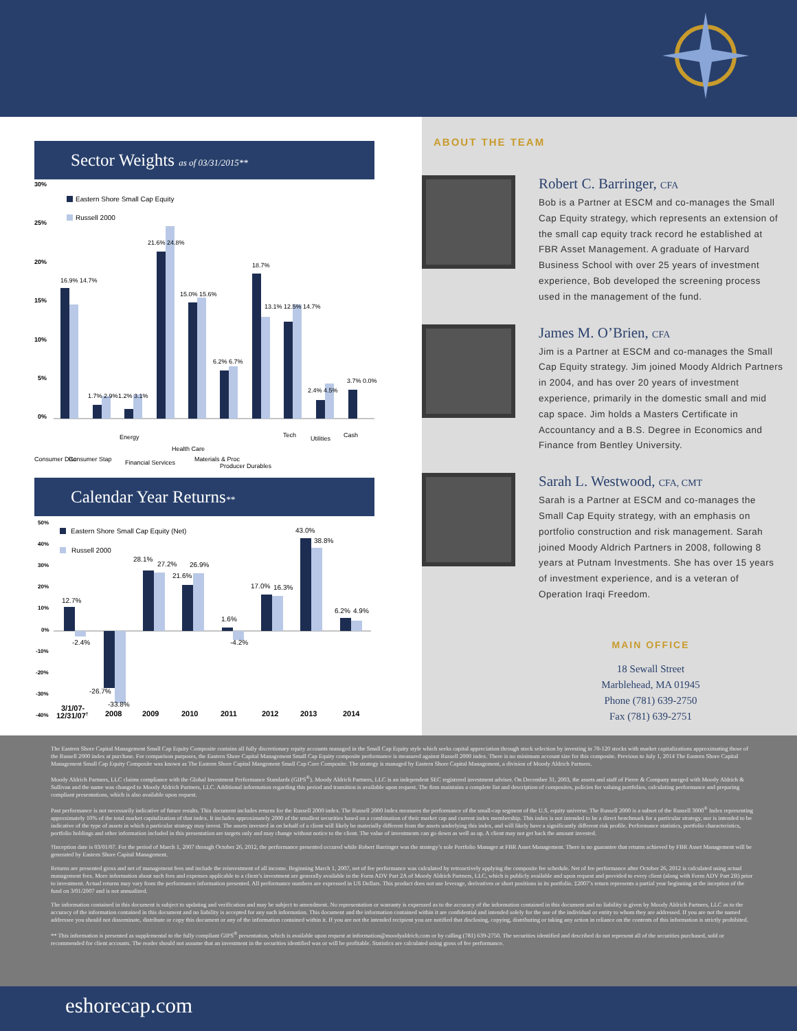Sector Weights as of 03/31/2015**
30%
25%
20%
15%
10%
5%
0%
Eastern Shore Small Cap Equity
Russell 2000
16.9% 14.7%
1.7% 2.9%
1.2% 3.1%
21.6% 24.8%
15.0% 15.6%
6.2% 6.7%
18.7%
13.1% 12.5% 14.7%
2.4% 4.5%
3.7% 0.0%
Consumer Disc
Consumer Stap
Energy
Financial Services
Health Care
Materials & Proc
Producer Durables
Tech
Utilities
Cash
Calendar Year Returns**
50%
40%
30%
20%
10%
0%
-10%
-20%
-30%
-40%
Eastern Shore Small Cap Equity (Net)
Russell 2000
12.7%
-2.4%
-26.7%
-33.8%
28.1%
27.2%
21.6%
26.9%
1.6%
-4.2%
17.0%
16.3%
43.0%
38.8%
6.2%
4.9%
3/1/07-
12/31/07†
2008
2009
2010
2011
2012
2013
2014
ABOUT THE TEAM
Robert C. Barringer, CFA
Bob is a Partner at ESCM and co-manages the Small Cap Equity strategy, which represents an extension of the small cap equity track record he established at FBR Asset Management. A graduate of Harvard Business School with over 25 years of investment experience, Bob developed the screening process used in the management of the fund.
James M. O’Brien, CFA
Jim is a Partner at ESCM and co-manages the Small Cap Equity strategy. Jim joined Moody Aldrich Partners in 2004, and has over 20 years of investment experience, primarily in the domestic small and mid cap space. Jim holds a Masters Certificate in Accountancy and a B.S. Degree in Economics and Finance from Bentley University.
Sarah L. Westwood, CFA, CMT
Sarah is a Partner at ESCM and co-manages the Small Cap Equity strategy, with an emphasis on portfolio construction and risk management. Sarah joined Moody Aldrich Partners in 2008, following 8 years at Putnam Investments. She has over 15 years of investment experience, and is a veteran of Operation Iraqi Freedom.
MAIN OFFICE
18 Sewall Street
Marblehead, MA 01945
Phone (781) 639-2750
Fax (781) 639-2751
The Eastern Shore Capital Management Small Cap Equity Composite contains all fully discretionary equity accounts managed in the Small Cap Equity style which seeks capital appreciation through stock selection by investing in 70-120 stocks with market capitalizations approximating those of the Russell 2000 index at purchase. For comparison purposes, the Eastern Shore Capital Management Small Cap Equity composite performance is measured against Russell 2000 index. There is no minimum account size for this composite. Previous to July 1, 2014 The Eastern Shore Capital Management Small Cap Equity Composite was known as The Eastern Shore Capital Mangement Small Cap Core Composite. The strategy is managed by Eastern Shore Capital Management, a division of Moody Aldrich Partners.
Moody Aldrich Partners, LLC claims compliance with the Global Investment Performance Standards (GIPS<sup>®</sup>). Moody Aldrich Partners, LLC is an independent SEC registered investment adviser. On December 31, 2003, the assets and staff of Pierre & Company merged with Moody Aldrich & Sullivan and the name was changed to Moody Aldrich Partners, LLC. Additional information regarding this period and transition is available upon request. The firm maintains a complete list and description of composites, policies for valuing portfolios, calculating performance and preparing compliant presentations, which is also available upon request.
Past performance is not necessarily indicative of future results. This document includes returns for the Russell 2000 index. The Russell 2000 Index measures the performance of the small-cap segment of the U.S. equity universe. The Russell 2000 is a subset of the Russell 3000<sup>®</sup> Index representing approximately 10% of the total market capitalization of that index. It includes approximately 2000 of the smallest securities based on a combination of their market cap and current index membership. This index is not intended to be a direct benchmark for a particular strategy, nor is intended to be indicative of the type of assets in which a particular strategy may invest. The assets invested in on behalf of a client will likely be materially different from the assets underlying this index, and will likely have a significantly different risk profile. Performance statistics, portfolio characteristics, portfolio holdings and other information included in this presentation are targets only and may change without notice to the client. The value of investments can go down as well as up. A client may not get back the amount invested.
†Inception date is 03/01/07. For the period of March 1, 2007 through October 26, 2012, the performance presented occured while Robert Barringer was the strategy’s sole Portfolio Manager at FBR Asset Management. There is no guarantee that returns achieved by FBR Asset Management will be generated by Eastern Shore Capital Management.
Returns are presented gross and net of management fees and include the reinvestment of all income. Beginning March 1, 2007, net of fee performance was calculated by retroactively applying the composite fee schedule. Net of fee performance after October 26, 2012 is calculated using actual management fees. More information about such fees and expenses applicable to a client’s investment are generally available in the Form ADV Part 2A of Moody Aldrich Partners, LLC, which is publicly available and upon request and provided to every client (along with Form ADV Part 2B) prior to investment. Actual returns may vary from the performance information presented. All performance numbers are expressed in US Dollars. This product does not use leverage, derivatives or short positions in its portfolio. ‡2007’s return represents a partial year beginning at the inception of the fund on 3/01/2007 and is not annualized.
The information contained in this document is subject to updating and verification and may be subject to amendment. No representation or warranty is expressed as to the accuracy of the information contained in this document and no liability is given by Moody Aldrich Partners, LLC as to the accuracy of the information contained in this document and no liability is accepted for any such information. This document and the information contained within it are confidential and intended solely for the use of the individual or entity to whom they are addressed. If you are not the named addressee you should not disseminate, distribute or copy this document or any of the information contained within it. If you are not the intended recipient you are notified that disclosing, copying, distributing or taking any action in reliance on the contents of this information is strictly prohibited.
** This information is presented as supplemental to the fully compliant GIPS<sup>®</sup> presentation, which is available upon request at information@moodyaldrich.com or by calling (781) 639-2750. The securities identified and described do not represent all of the securities purchased, sold or recommended for client accounts. The reader should not assume that an investment in the securities identified was or will be profitable. Statistics are calculated using gross of fee performance.
eshorecap.com